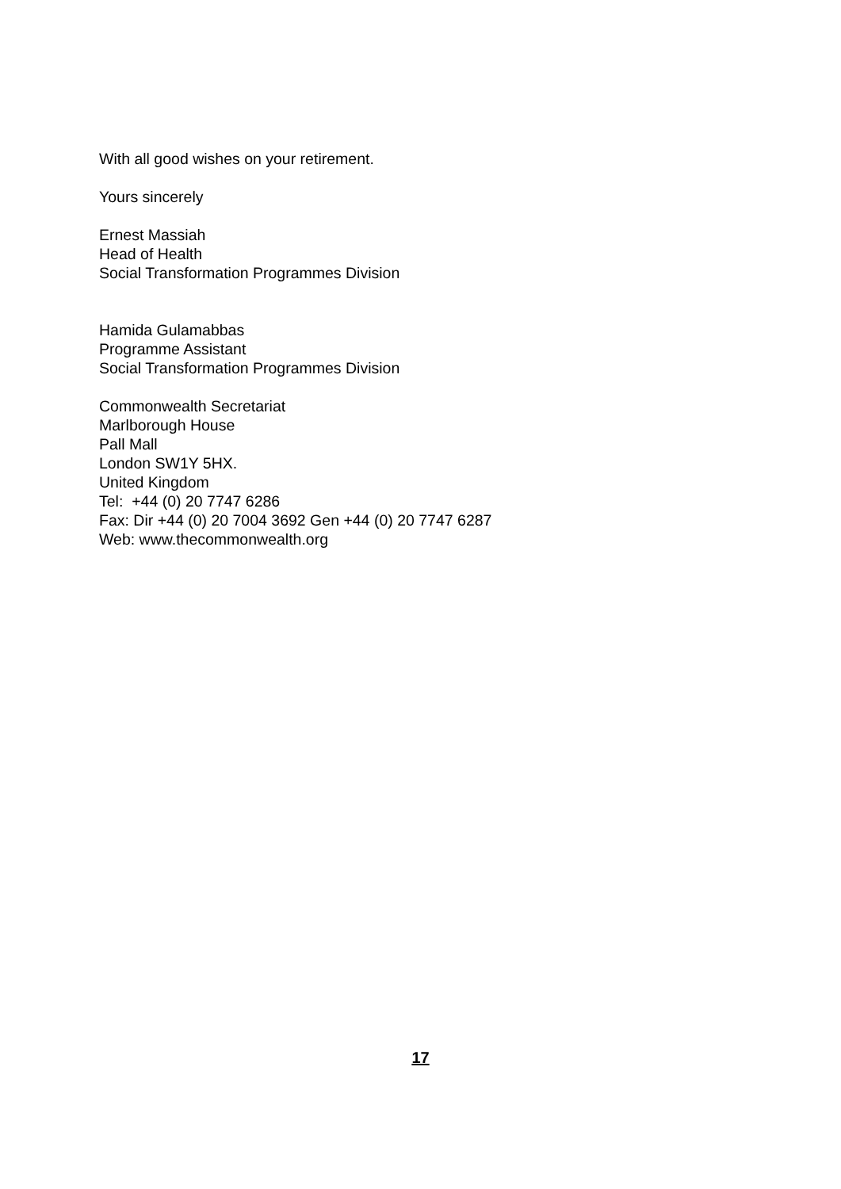With all good wishes on your retirement.
Yours sincerely
Ernest Massiah
Head of Health
Social Transformation Programmes Division
Hamida Gulamabbas
Programme Assistant
Social Transformation Programmes Division
Commonwealth Secretariat
Marlborough House
Pall Mall
London SW1Y 5HX.
United Kingdom
Tel: +44 (0) 20 7747 6286
Fax: Dir +44 (0) 20 7004 3692 Gen +44 (0) 20 7747 6287
Web: www.thecommonwealth.org
17